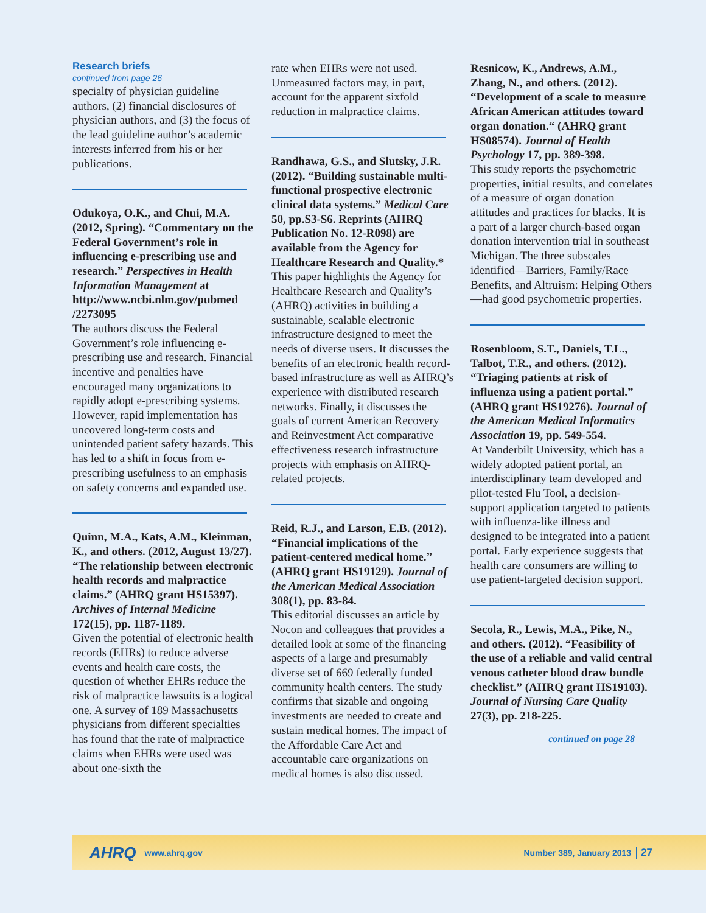Research briefs
continued from page 26
specialty of physician guideline authors, (2) financial disclosures of physician authors, and (3) the focus of the lead guideline author’s academic interests inferred from his or her publications.
Odukoya, O.K., and Chui, M.A. (2012, Spring). “Commentary on the Federal Government’s role in influencing e-prescribing use and research.” Perspectives in Health Information Management at http://www.ncbi.nlm.gov/pubmed /2273095
The authors discuss the Federal Government’s role influencing e-prescribing use and research. Financial incentive and penalties have encouraged many organizations to rapidly adopt e-prescribing systems. However, rapid implementation has uncovered long-term costs and unintended patient safety hazards. This has led to a shift in focus from e-prescribing usefulness to an emphasis on safety concerns and expanded use.
Quinn, M.A., Kats, A.M., Kleinman, K., and others. (2012, August 13/27). “The relationship between electronic health records and malpractice claims.” (AHRQ grant HS15397). Archives of Internal Medicine 172(15), pp. 1187-1189.
Given the potential of electronic health records (EHRs) to reduce adverse events and health care costs, the question of whether EHRs reduce the risk of malpractice lawsuits is a logical one. A survey of 189 Massachusetts physicians from different specialties has found that the rate of malpractice claims when EHRs were used was about one-sixth the
rate when EHRs were not used. Unmeasured factors may, in part, account for the apparent sixfold reduction in malpractice claims.
Randhawa, G.S., and Slutsky, J.R. (2012). “Building sustainable multi-functional prospective electronic clinical data systems.” Medical Care 50, pp.S3-S6. Reprints (AHRQ Publication No. 12-R098) are available from the Agency for Healthcare Research and Quality.*
This paper highlights the Agency for Healthcare Research and Quality’s (AHRQ) activities in building a sustainable, scalable electronic infrastructure designed to meet the needs of diverse users. It discusses the benefits of an electronic health record-based infrastructure as well as AHRQ’s experience with distributed research networks. Finally, it discusses the goals of current American Recovery and Reinvestment Act comparative effectiveness research infrastructure projects with emphasis on AHRQ-related projects.
Reid, R.J., and Larson, E.B. (2012). “Financial implications of the patient-centered medical home.” (AHRQ grant HS19129). Journal of the American Medical Association 308(1), pp. 83-84.
This editorial discusses an article by Nocon and colleagues that provides a detailed look at some of the financing aspects of a large and presumably diverse set of 669 federally funded community health centers. The study confirms that sizable and ongoing investments are needed to create and sustain medical homes. The impact of the Affordable Care Act and accountable care organizations on medical homes is also discussed.
Resnicow, K., Andrews, A.M., Zhang, N., and others. (2012). “Development of a scale to measure African American attitudes toward organ donation.“ (AHRQ grant HS08574). Journal of Health Psychology 17, pp. 389-398.
This study reports the psychometric properties, initial results, and correlates of a measure of organ donation attitudes and practices for blacks. It is a part of a larger church-based organ donation intervention trial in southeast Michigan. The three subscales identified—Barriers, Family/Race Benefits, and Altruism: Helping Others—had good psychometric properties.
Rosenbloom, S.T., Daniels, T.L., Talbot, T.R., and others. (2012). “Triaging patients at risk of influenza using a patient portal.” (AHRQ grant HS19276). Journal of the American Medical Informatics Association 19, pp. 549-554.
At Vanderbilt University, which has a widely adopted patient portal, an interdisciplinary team developed and pilot-tested Flu Tool, a decision-support application targeted to patients with influenza-like illness and designed to be integrated into a patient portal. Early experience suggests that health care consumers are willing to use patient-targeted decision support.
Secola, R., Lewis, M.A., Pike, N., and others. (2012). “Feasibility of the use of a reliable and valid central venous catheter blood draw bundle checklist.” (AHRQ grant HS19103). Journal of Nursing Care Quality 27(3), pp. 218-225.
continued on page 28
AHRQ www.ahrq.gov Number 389, January 2013 27